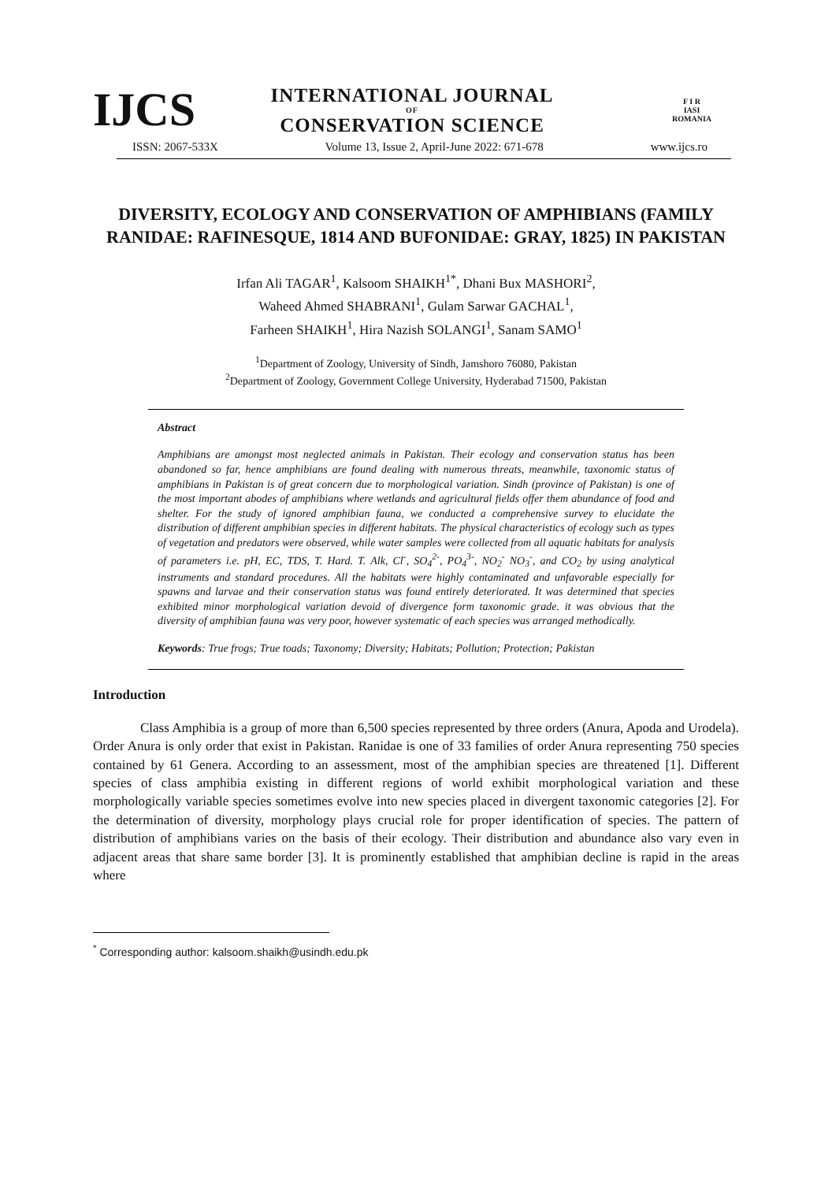IJCS
INTERNATIONAL JOURNAL
OF
CONSERVATION SCIENCE
F I R
IASI
ROMANIA
ISSN: 2067-533X Volume 13, Issue 2, April-June 2022: 671-678 www.ijcs.ro
DIVERSITY, ECOLOGY AND CONSERVATION OF AMPHIBIANS (FAMILY RANIDAE: RAFINESQUE, 1814 AND BUFONIDAE: GRAY, 1825) IN PAKISTAN
Irfan Ali TAGAR<sup>1</sup>, Kalsoom SHAIKH<sup>1*</sup>, Dhani Bux MASHORI<sup>2</sup>,
Waheed Ahmed SHABRANI<sup>1</sup>, Gulam Sarwar GACHAL<sup>1</sup>,
Farheen SHAIKH<sup>1</sup>, Hira Nazish SOLANGI<sup>1</sup>, Sanam SAMO<sup>1</sup>
<sup>1</sup> Department of Zoology, University of Sindh, Jamshoro 76080, Pakistan
<sup>2</sup> Department of Zoology, Government College University, Hyderabad 71500, Pakistan
Abstract
Amphibians are amongst most neglected animals in Pakistan. Their ecology and conservation status has been abandoned so far, hence amphibians are found dealing with numerous threats, meanwhile, taxonomic status of amphibians in Pakistan is of great concern due to morphological variation. Sindh (province of Pakistan) is one of the most important abodes of amphibians where wetlands and agricultural fields offer them abundance of food and shelter. For the study of ignored amphibian fauna, we conducted a comprehensive survey to elucidate the distribution of different amphibian species in different habitats. The physical characteristics of ecology such as types of vegetation and predators were observed, while water samples were collected from all aquatic habitats for analysis of parameters i.e. pH, EC, TDS, T. Hard. T. Alk, Cl<sup>-</sup>, SO<sub>4</sub><sup>2-</sup>, PO<sub>4</sub><sup>3-</sup>, NO<sub>2</sub><sup>-</sup> NO<sub>3</sub><sup>-</sup>, and CO<sub>2</sub> by using analytical instruments and standard procedures. All the habitats were highly contaminated and unfavorable especially for spawns and larvae and their conservation status was found entirely deteriorated. It was determined that species exhibited minor morphological variation devoid of divergence form taxonomic grade. it was obvious that the diversity of amphibian fauna was very poor, however systematic of each species was arranged methodically.
Keywords: True frogs; True toads; Taxonomy; Diversity; Habitats; Pollution; Protection; Pakistan
Introduction
Class Amphibia is a group of more than 6,500 species represented by three orders (Anura, Apoda and Urodela). Order Anura is only order that exist in Pakistan. Ranidae is one of 33 families of order Anura representing 750 species contained by 61 Genera. According to an assessment, most of the amphibian species are threatened [1]. Different species of class amphibia existing in different regions of world exhibit morphological variation and these morphologically variable species sometimes evolve into new species placed in divergent taxonomic categories [2]. For the determination of diversity, morphology plays crucial role for proper identification of species. The pattern of distribution of amphibians varies on the basis of their ecology. Their distribution and abundance also vary even in adjacent areas that share same border [3]. It is prominently established that amphibian decline is rapid in the areas where
<sup>*</sup> Corresponding author: kalsoom.shaikh@usindh.edu.pk